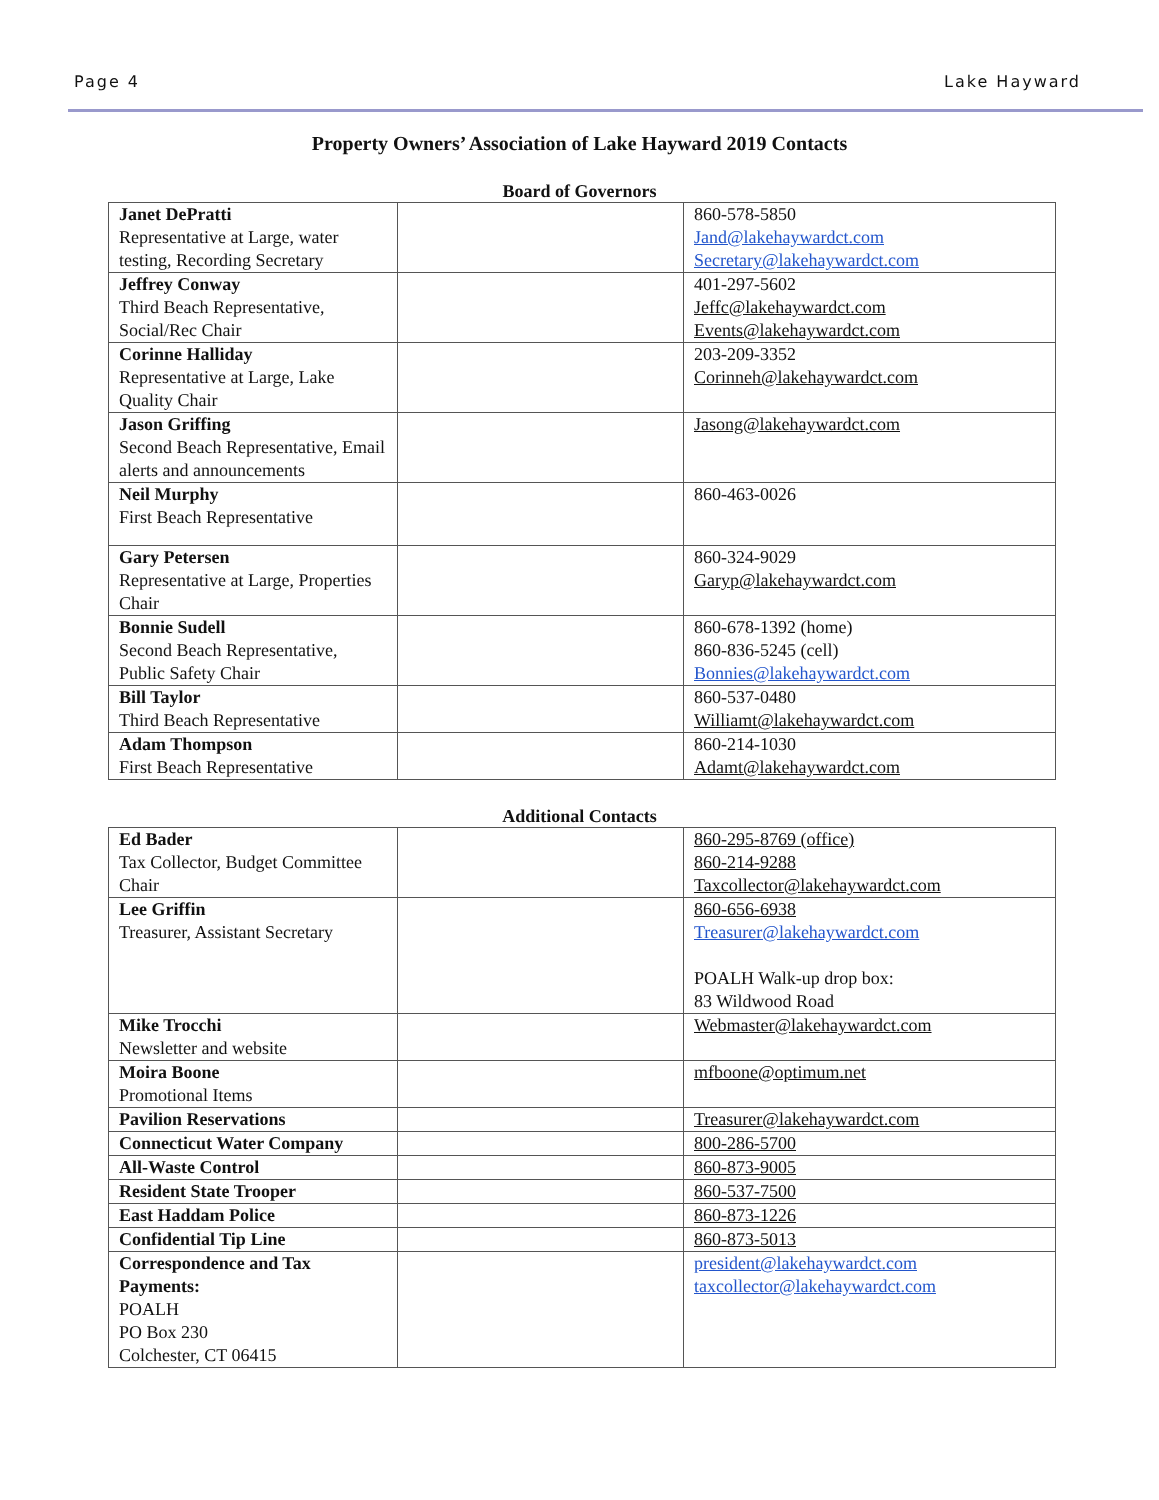Page 4 Lake Hayward
Property Owners’ Association of Lake Hayward 2019 Contacts
Board of Governors
| Janet DePratti Representative at Large, water testing, Recording Secretary | | 860-578-5850 Jand@lakehaywardct.com Secretary@lakehaywardct.com |
| Jeffrey Conway Third Beach Representative, Social/Rec Chair | | 401-297-5602 Jeffc@lakehaywardct.com Events@lakehaywardct.com |
| Corinne Halliday Representative at Large, Lake Quality Chair | | 203-209-3352 Corinneh@lakehaywardct.com |
| Jason Griffing Second Beach Representative, Email alerts and announcements | | Jasong@lakehaywardct.com |
| Neil Murphy First Beach Representative | | 860-463-0026 |
| Gary Petersen Representative at Large, Properties Chair | | 860-324-9029 Garyp@lakehaywardct.com |
| Bonnie Sudell Second Beach Representative, Public Safety Chair | | 860-678-1392 (home) 860-836-5245 (cell) Bonnies@lakehaywardct.com |
| Bill Taylor Third Beach Representative | | 860-537-0480 Williamt@lakehaywardct.com |
| Adam Thompson First Beach Representative | | 860-214-1030 Adamt@lakehaywardct.com |
Additional Contacts
| Ed Bader Tax Collector, Budget Committee Chair | | 860-295-8769 (office) 860-214-9288 Taxcollector@lakehaywardct.com |
| Lee Griffin Treasurer, Assistant Secretary | | 860-656-6938 Treasurer@lakehaywardct.com POALH Walk-up drop box: 83 Wildwood Road |
| Mike Trocchi Newsletter and website | | Webmaster@lakehaywardct.com |
| Moira Boone Promotional Items | | mfboone@optimum.net |
| Pavilion Reservations | | Treasurer@lakehaywardct.com |
| Connecticut Water Company | | 800-286-5700 |
| All-Waste Control | | 860-873-9005 |
| Resident State Trooper | | 860-537-7500 |
| East Haddam Police | | 860-873-1226 |
| Confidential Tip Line | | 860-873-5013 |
| Correspondence and Tax Payments: POALH PO Box 230 Colchester, CT 06415 | | president@lakehaywardct.com taxcollector@lakehaywardct.com |